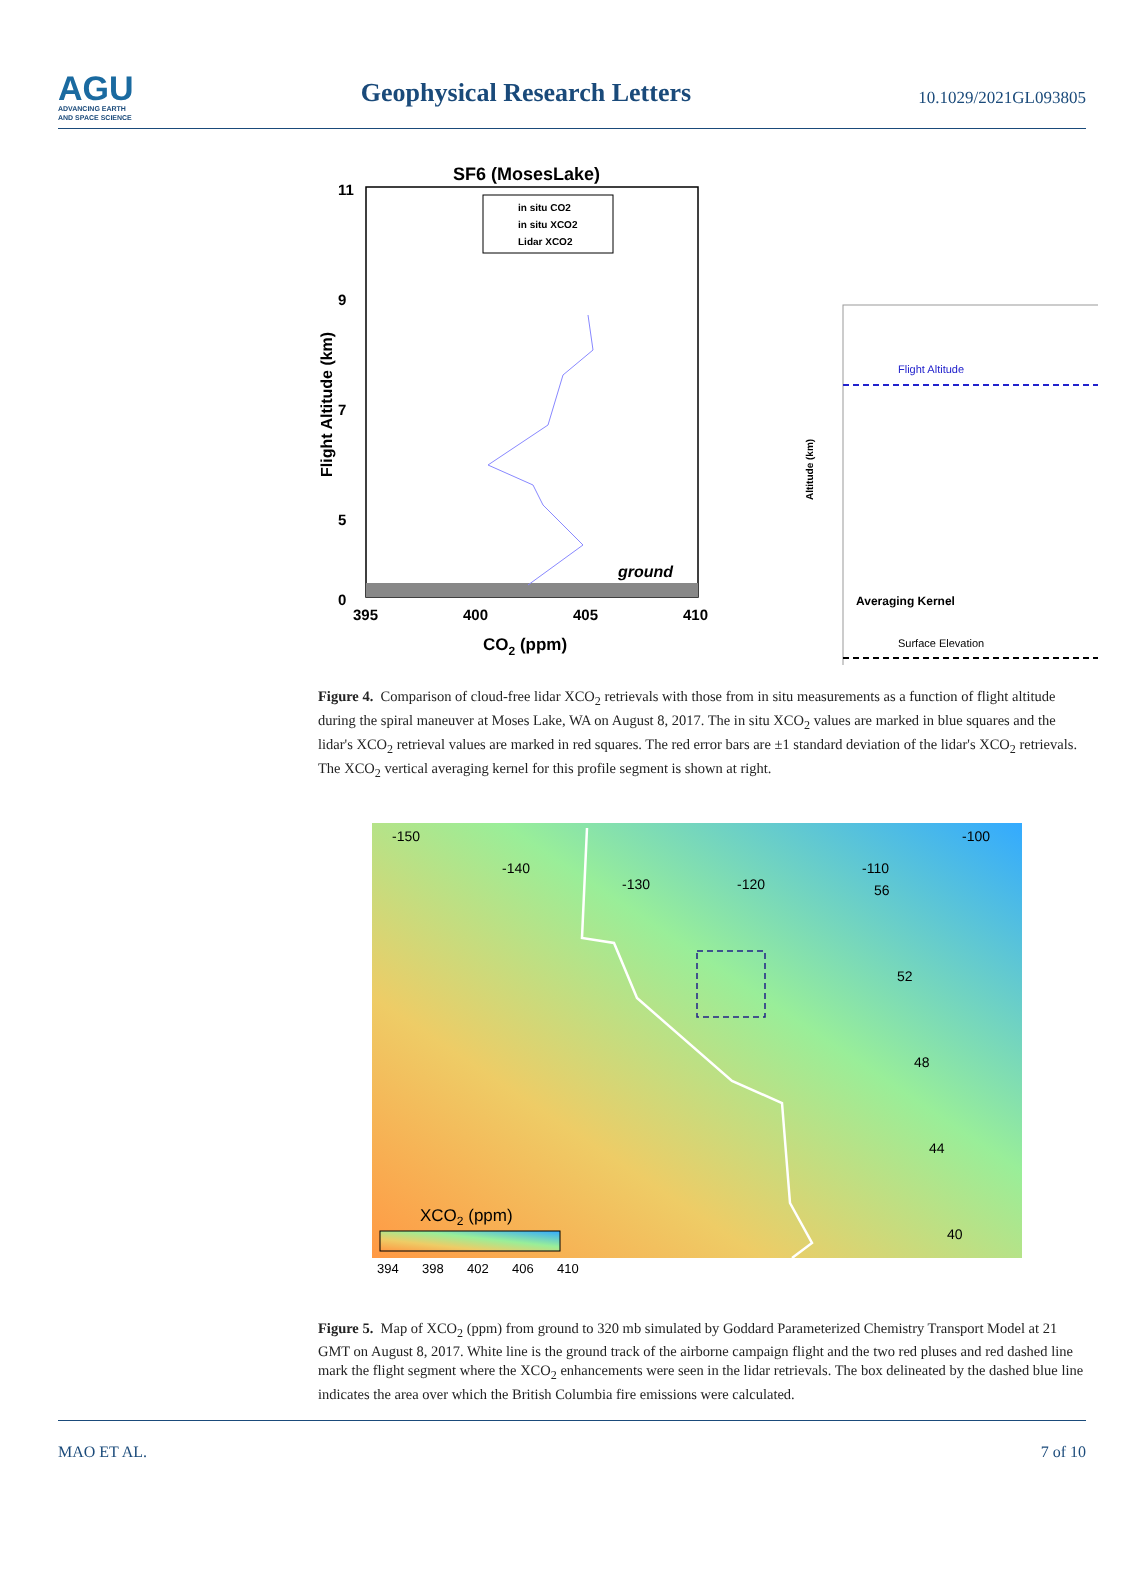AGU
ADVANCING EARTH
AND SPACE SCIENCE
Geophysical Research Letters
10.1029/2021GL093805
SF6 (MosesLake)
Flight Altitude (km)
11
9
7
5
0
395
400
405
410
CO2 (ppm)
ground
in situ CO2
in situ XCO2
Lidar XCO2
Averaging Kernel
Altitude (km)
Flight Altitude
Surface Elevation
Figure 4. Comparison of cloud-free lidar XCO<sub>2</sub> retrievals with those from in situ measurements as a function of flight altitude during the spiral maneuver at Moses Lake, WA on August 8, 2017. The in situ XCO<sub>2</sub> values are marked in blue squares and the lidar's XCO<sub>2</sub> retrieval values are marked in red squares. The red error bars are ±1 standard deviation of the lidar's XCO<sub>2</sub> retrievals. The XCO<sub>2</sub> vertical averaging kernel for this profile segment is shown at right.
-150
-140
-130
-120
-110
-100
56
52
48
44
40
XCO2 (ppm)
394
398
402
406
410
Figure 5. Map of XCO<sub>2</sub> (ppm) from ground to 320 mb simulated by Goddard Parameterized Chemistry Transport Model at 21 GMT on August 8, 2017. White line is the ground track of the airborne campaign flight and the two red pluses and red dashed line mark the flight segment where the XCO<sub>2</sub> enhancements were seen in the lidar retrievals. The box delineated by the dashed blue line indicates the area over which the British Columbia fire emissions were calculated.
MAO ET AL. 7 of 10